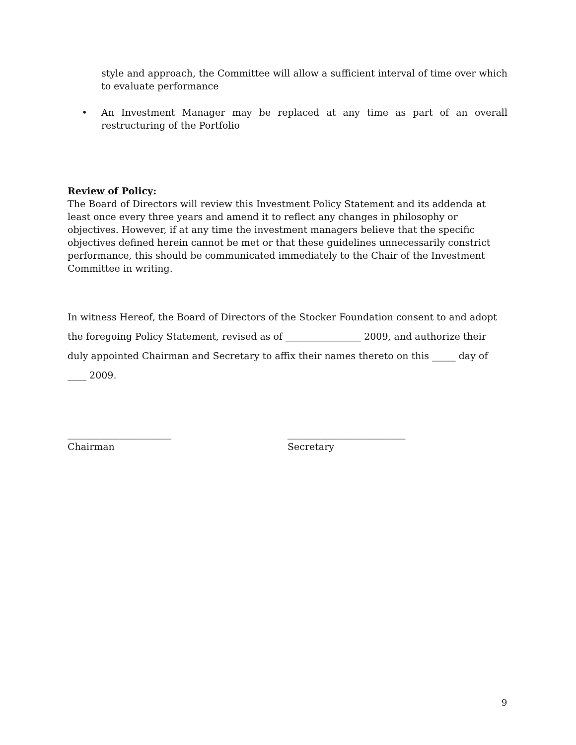style and approach, the Committee will allow a sufficient interval of time over which to evaluate performance
• An Investment Manager may be replaced at any time as part of an overall restructuring of the Portfolio
Review of Policy:
The Board of Directors will review this Investment Policy Statement and its addenda at least once every three years and amend it to reflect any changes in philosophy or objectives. However, if at any time the investment managers believe that the specific objectives defined herein cannot be met or that these guidelines unnecessarily constrict performance, this should be communicated immediately to the Chair of the Investment Committee in writing.
In witness Hereof, the Board of Directors of the Stocker Foundation consent to and adopt the foregoing Policy Statement, revised as of ________________ 2009, and authorize their duly appointed Chairman and Secretary to affix their names thereto on this _____ day of ____ 2009.
______________________
Chairman
_________________________
Secretary
9